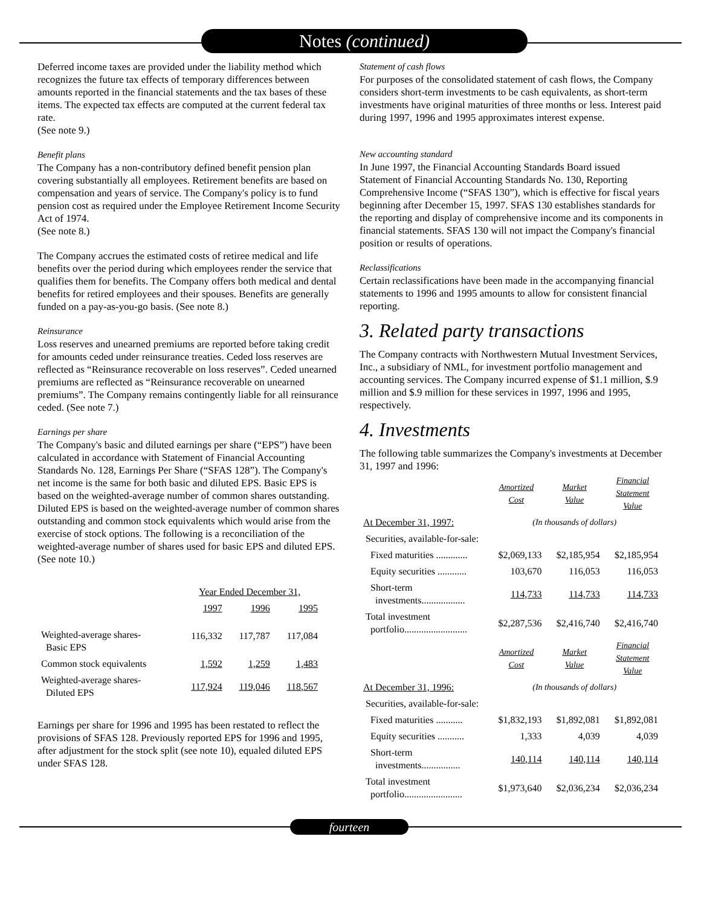Notes (continued)
Deferred income taxes are provided under the liability method which recognizes the future tax effects of temporary differences between amounts reported in the financial statements and the tax bases of these items. The expected tax effects are computed at the current federal tax rate.
(See note 9.)
Benefit plans
The Company has a non-contributory defined benefit pension plan covering substantially all employees. Retirement benefits are based on compensation and years of service. The Company's policy is to fund pension cost as required under the Employee Retirement Income Security Act of 1974.
(See note 8.)
The Company accrues the estimated costs of retiree medical and life benefits over the period during which employees render the service that qualifies them for benefits. The Company offers both medical and dental benefits for retired employees and their spouses. Benefits are generally funded on a pay-as-you-go basis. (See note 8.)
Reinsurance
Loss reserves and unearned premiums are reported before taking credit for amounts ceded under reinsurance treaties. Ceded loss reserves are reflected as “Reinsurance recoverable on loss reserves”. Ceded unearned premiums are reflected as “Reinsurance recoverable on unearned premiums”. The Company remains contingently liable for all reinsurance ceded. (See note 7.)
Earnings per share
The Company's basic and diluted earnings per share (“EPS”) have been calculated in accordance with Statement of Financial Accounting Standards No. 128, Earnings Per Share (“SFAS 128”). The Company's net income is the same for both basic and diluted EPS. Basic EPS is based on the weighted-average number of common shares outstanding. Diluted EPS is based on the weighted-average number of common shares outstanding and common stock equivalents which would arise from the exercise of stock options. The following is a reconciliation of the weighted-average number of shares used for basic EPS and diluted EPS. (See note 10.)
| | Year Ended December 31, | | |
| --- | --- | --- | --- |
| | 1997 | 1996 | 1995 |
| Weighted-average shares- Basic EPS | 116,332 | 117,787 | 117,084 |
| Common stock equivalents | 1,592 | 1,259 | 1,483 |
| Weighted-average shares- Diluted EPS | 117,924 | 119,046 | 118,567 |
Earnings per share for 1996 and 1995 has been restated to reflect the provisions of SFAS 128. Previously reported EPS for 1996 and 1995, after adjustment for the stock split (see note 10), equaled diluted EPS under SFAS 128.
Statement of cash flows
For purposes of the consolidated statement of cash flows, the Company considers short-term investments to be cash equivalents, as short-term investments have original maturities of three months or less. Interest paid during 1997, 1996 and 1995 approximates interest expense.
New accounting standard
In June 1997, the Financial Accounting Standards Board issued Statement of Financial Accounting Standards No. 130, Reporting Comprehensive Income (“SFAS 130”), which is effective for fiscal years beginning after December 15, 1997. SFAS 130 establishes standards for the reporting and display of comprehensive income and its components in financial statements. SFAS 130 will not impact the Company's financial position or results of operations.
Reclassifications
Certain reclassifications have been made in the accompanying financial statements to 1996 and 1995 amounts to allow for consistent financial reporting.
3. Related party transactions
The Company contracts with Northwestern Mutual Investment Services, Inc., a subsidiary of NML, for investment portfolio management and accounting services. The Company incurred expense of $1.1 million, $.9 million and $.9 million for these services in 1997, 1996 and 1995, respectively.
4. Investments
The following table summarizes the Company's investments at December 31, 1997 and 1996:
| | Amortized Cost | Market Value | Financial Statement Value |
| --- | --- | --- | --- |
| At December 31, 1997: | (In thousands of dollars) | | |
| Securities, available-for-sale: | | | |
| Fixed maturities ............. | $2,069,133 | $2,185,954 | $2,185,954 |
| Equity securities ............ | 103,670 | 116,053 | 116,053 |
| Short-term investments.................. | 114,733 | 114,733 | 114,733 |
| Total investment portfolio.......................... | $2,287,536 | $2,416,740 | $2,416,740 |
| | Amortized Cost | Market Value | Financial Statement Value |
| At December 31, 1996: | (In thousands of dollars) | | |
| Securities, available-for-sale: | | | |
| Fixed maturities ........... | $1,832,193 | $1,892,081 | $1,892,081 |
| Equity securities ........... | 1,333 | 4,039 | 4,039 |
| Short-term investments................ | 140,114 | 140,114 | 140,114 |
| Total investment portfolio........................ | $1,973,640 | $2,036,234 | $2,036,234 |
fourteen